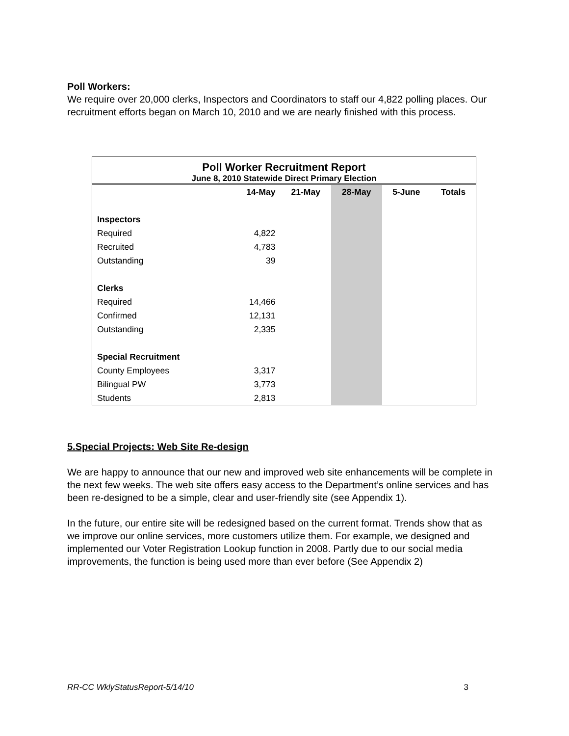Poll Workers:
We require over 20,000 clerks, Inspectors and Coordinators to staff our 4,822 polling places. Our recruitment efforts began on March 10, 2010 and we are nearly finished with this process.
| Poll Worker Recruitment Report June 8, 2010 Statewide Direct Primary Election | | | | | |
| --- | --- | --- | --- | --- | --- |
| | 14-May | 21-May | 28-May | 5-June | Totals |
| Inspectors | | | | | |
| Required | 4,822 | | | | |
| Recruited | 4,783 | | | | |
| Outstanding | 39 | | | | |
| Clerks | | | | | |
| Required | 14,466 | | | | |
| Confirmed | 12,131 | | | | |
| Outstanding | 2,335 | | | | |
| Special Recruitment | | | | | |
| County Employees | 3,317 | | | | |
| Bilingual PW | 3,773 | | | | |
| Students | 2,813 | | | | |
5.Special Projects: Web Site Re-design
We are happy to announce that our new and improved web site enhancements will be complete in the next few weeks. The web site offers easy access to the Department’s online services and has been re-designed to be a simple, clear and user-friendly site (see Appendix 1).
In the future, our entire site will be redesigned based on the current format. Trends show that as we improve our online services, more customers utilize them. For example, we designed and implemented our Voter Registration Lookup function in 2008. Partly due to our social media improvements, the function is being used more than ever before (See Appendix 2)
RR-CC WklyStatusReport-5/14/10 3